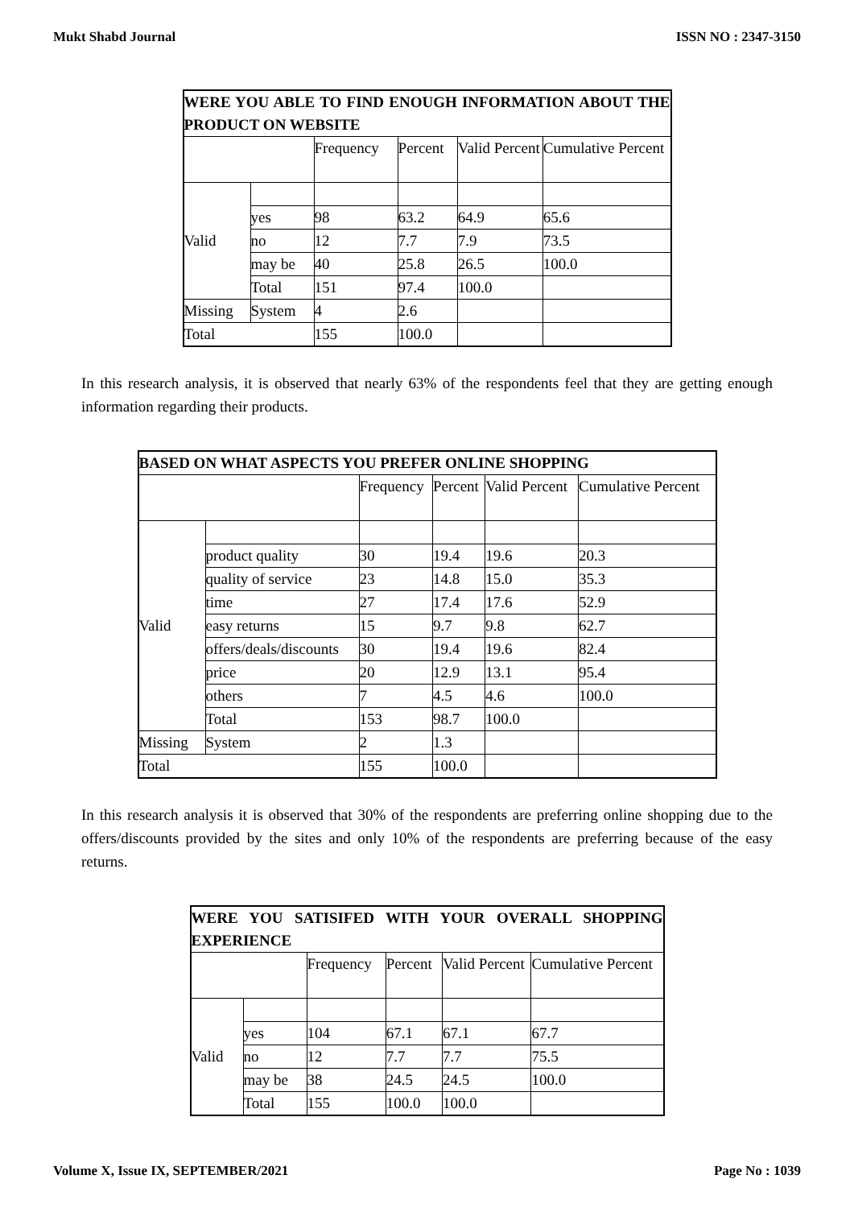Mukt Shabd Journal ISSN NO : 2347-3150
| WERE YOU ABLE TO FIND ENOUGH INFORMATION ABOUT THE PRODUCT ON WEBSITE | | | | | |
| --- | --- | --- | --- | --- | --- |
| | | Frequency | Percent | Valid Percent | Cumulative Percent |
| Valid | | | | | |
| | yes | 98 | 63.2 | 64.9 | 65.6 |
| | no | 12 | 7.7 | 7.9 | 73.5 |
| | may be | 40 | 25.8 | 26.5 | 100.0 |
| | Total | 151 | 97.4 | 100.0 | |
| Missing | System | 4 | 2.6 | | |
| Total | | 155 | 100.0 | | |
In this research analysis, it is observed that nearly 63% of the respondents feel that they are getting enough information regarding their products.
| BASED ON WHAT ASPECTS YOU PREFER ONLINE SHOPPING | | | | | |
| --- | --- | --- | --- | --- | --- |
| | | Frequency | Percent | Valid Percent | Cumulative Percent |
| Valid | | | | | |
| | product quality | 30 | 19.4 | 19.6 | 20.3 |
| | quality of service | 23 | 14.8 | 15.0 | 35.3 |
| | time | 27 | 17.4 | 17.6 | 52.9 |
| | easy returns | 15 | 9.7 | 9.8 | 62.7 |
| | offers/deals/discounts | 30 | 19.4 | 19.6 | 82.4 |
| | price | 20 | 12.9 | 13.1 | 95.4 |
| | others | 7 | 4.5 | 4.6 | 100.0 |
| | Total | 153 | 98.7 | 100.0 | |
| Missing | System | 2 | 1.3 | | |
| Total | | 155 | 100.0 | | |
In this research analysis it is observed that 30% of the respondents are preferring online shopping due to the offers/discounts provided by the sites and only 10% of the respondents are preferring because of the easy returns.
| WERE YOU SATISIFED WITH YOUR OVERALL SHOPPING EXPERIENCE | | | | | |
| --- | --- | --- | --- | --- | --- |
| | | Frequency | Percent | Valid Percent | Cumulative Percent |
| Valid | | | | | |
| | yes | 104 | 67.1 | 67.1 | 67.7 |
| | no | 12 | 7.7 | 7.7 | 75.5 |
| | may be | 38 | 24.5 | 24.5 | 100.0 |
| | Total | 155 | 100.0 | 100.0 | |
Volume X, Issue IX, SEPTEMBER/2021 Page No : 1039